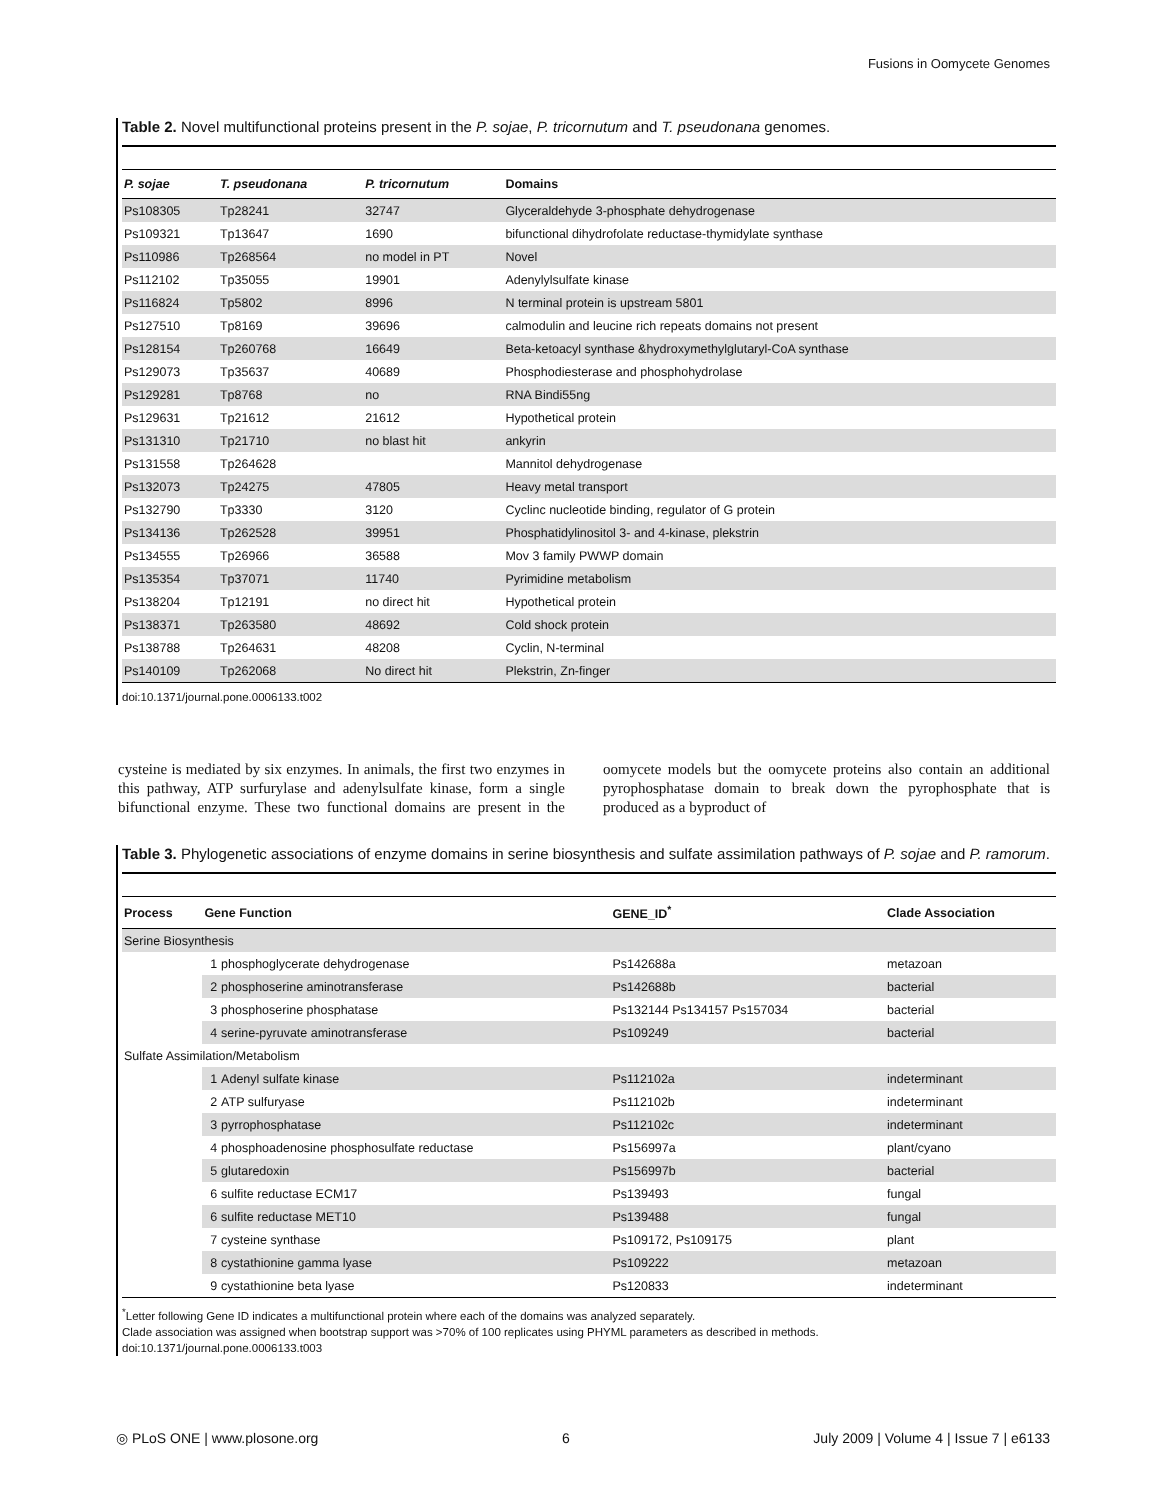Fusions in Oomycete Genomes
Table 2. Novel multifunctional proteins present in the P. sojae, P. tricornutum and T. pseudonana genomes.
| P. sojae | T. pseudonana | P. tricornutum | Domains |
| --- | --- | --- | --- |
| Ps108305 | Tp28241 | 32747 | Glyceraldehyde 3-phosphate dehydrogenase |
| Ps109321 | Tp13647 | 1690 | bifunctional dihydrofolate reductase-thymidylate synthase |
| Ps110986 | Tp268564 | no model in PT | Novel |
| Ps112102 | Tp35055 | 19901 | Adenylylsulfate kinase |
| Ps116824 | Tp5802 | 8996 | N terminal protein is upstream 5801 |
| Ps127510 | Tp8169 | 39696 | calmodulin and leucine rich repeats domains not present |
| Ps128154 | Tp260768 | 16649 | Beta-ketoacyl synthase &hydroxymethylglutaryl-CoA synthase |
| Ps129073 | Tp35637 | 40689 | Phosphodiesterase and phosphohydrolase |
| Ps129281 | Tp8768 | no | RNA Bindi55ng |
| Ps129631 | Tp21612 | 21612 | Hypothetical protein |
| Ps131310 | Tp21710 | no blast hit | ankyrin |
| Ps131558 | Tp264628 | | Mannitol dehydrogenase |
| Ps132073 | Tp24275 | 47805 | Heavy metal transport |
| Ps132790 | Tp3330 | 3120 | Cyclinc nucleotide binding, regulator of G protein |
| Ps134136 | Tp262528 | 39951 | Phosphatidylinositol 3- and 4-kinase, plekstrin |
| Ps134555 | Tp26966 | 36588 | Mov 3 family PWWP domain |
| Ps135354 | Tp37071 | 11740 | Pyrimidine metabolism |
| Ps138204 | Tp12191 | no direct hit | Hypothetical protein |
| Ps138371 | Tp263580 | 48692 | Cold shock protein |
| Ps138788 | Tp264631 | 48208 | Cyclin, N-terminal |
| Ps140109 | Tp262068 | No direct hit | Plekstrin, Zn-finger |
doi:10.1371/journal.pone.0006133.t002
cysteine is mediated by six enzymes. In animals, the first two enzymes in this pathway, ATP surfurylase and adenylsulfate kinase, form a single bifunctional enzyme. These two functional domains are present in the oomycete models but the oomycete proteins also contain an additional pyrophosphatase domain to break down the pyrophosphate that is produced as a byproduct of
Table 3. Phylogenetic associations of enzyme domains in serine biosynthesis and sulfate assimilation pathways of P. sojae and P. ramorum.
| Process | Gene Function | | GENE_ID<sup>*</sup> | Clade Association |
| --- | --- | --- | --- | --- |
| Serine Biosynthesis | | | | |
| | 1 | phosphoglycerate dehydrogenase | Ps142688a | metazoan |
| | 2 | phosphoserine aminotransferase | Ps142688b | bacterial |
| | 3 | phosphoserine phosphatase | Ps132144 Ps134157 Ps157034 | bacterial |
| | 4 | serine-pyruvate aminotransferase | Ps109249 | bacterial |
| Sulfate Assimilation/Metabolism | | | | |
| | 1 | Adenyl sulfate kinase | Ps112102a | indeterminant |
| | 2 | ATP sulfuryase | Ps112102b | indeterminant |
| | 3 | pyrrophosphatase | Ps112102c | indeterminant |
| | 4 | phosphoadenosine phosphosulfate reductase | Ps156997a | plant/cyano |
| | 5 | glutaredoxin | Ps156997b | bacterial |
| | 6 | sulfite reductase ECM17 | Ps139493 | fungal |
| | 6 | sulfite reductase MET10 | Ps139488 | fungal |
| | 7 | cysteine synthase | Ps109172, Ps109175 | plant |
| | 8 | cystathionine gamma lyase | Ps109222 | metazoan |
| | 9 | cystathionine beta lyase | Ps120833 | indeterminant |
<sup>*</sup> Letter following Gene ID indicates a multifunctional protein where each of the domains was analyzed separately.
Clade association was assigned when bootstrap support was >70% of 100 replicates using PHYML parameters as described in methods.
doi:10.1371/journal.pone.0006133.t003
◎ PLoS ONE | www.plosone.org 6 July 2009 | Volume 4 | Issue 7 | e6133